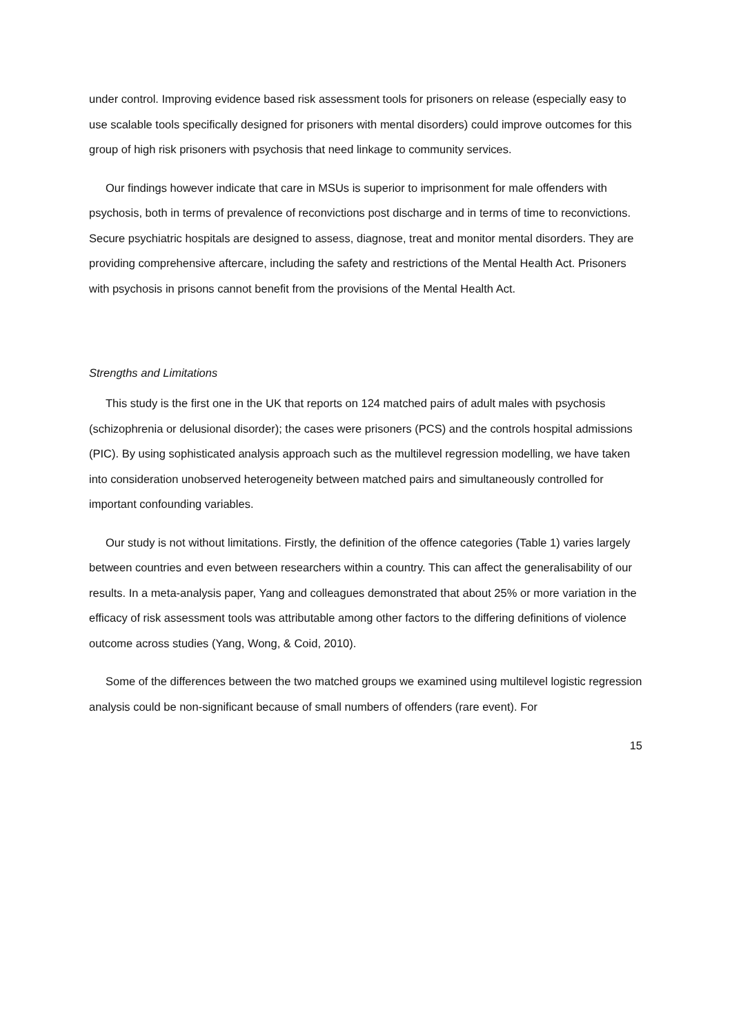under control. Improving evidence based risk assessment tools for prisoners on release (especially easy to use scalable tools specifically designed for prisoners with mental disorders) could improve outcomes for this group of high risk prisoners with psychosis that need linkage to community services.
Our findings however indicate that care in MSUs is superior to imprisonment for male offenders with psychosis, both in terms of prevalence of reconvictions post discharge and in terms of time to reconvictions. Secure psychiatric hospitals are designed to assess, diagnose, treat and monitor mental disorders. They are providing comprehensive aftercare, including the safety and restrictions of the Mental Health Act. Prisoners with psychosis in prisons cannot benefit from the provisions of the Mental Health Act.
Strengths and Limitations
This study is the first one in the UK that reports on 124 matched pairs of adult males with psychosis (schizophrenia or delusional disorder); the cases were prisoners (PCS) and the controls hospital admissions (PIC). By using sophisticated analysis approach such as the multilevel regression modelling, we have taken into consideration unobserved heterogeneity between matched pairs and simultaneously controlled for important confounding variables.
Our study is not without limitations. Firstly, the definition of the offence categories (Table 1) varies largely between countries and even between researchers within a country. This can affect the generalisability of our results. In a meta-analysis paper, Yang and colleagues demonstrated that about 25% or more variation in the efficacy of risk assessment tools was attributable among other factors to the differing definitions of violence outcome across studies (Yang, Wong, & Coid, 2010).
Some of the differences between the two matched groups we examined using multilevel logistic regression analysis could be non-significant because of small numbers of offenders (rare event). For
15